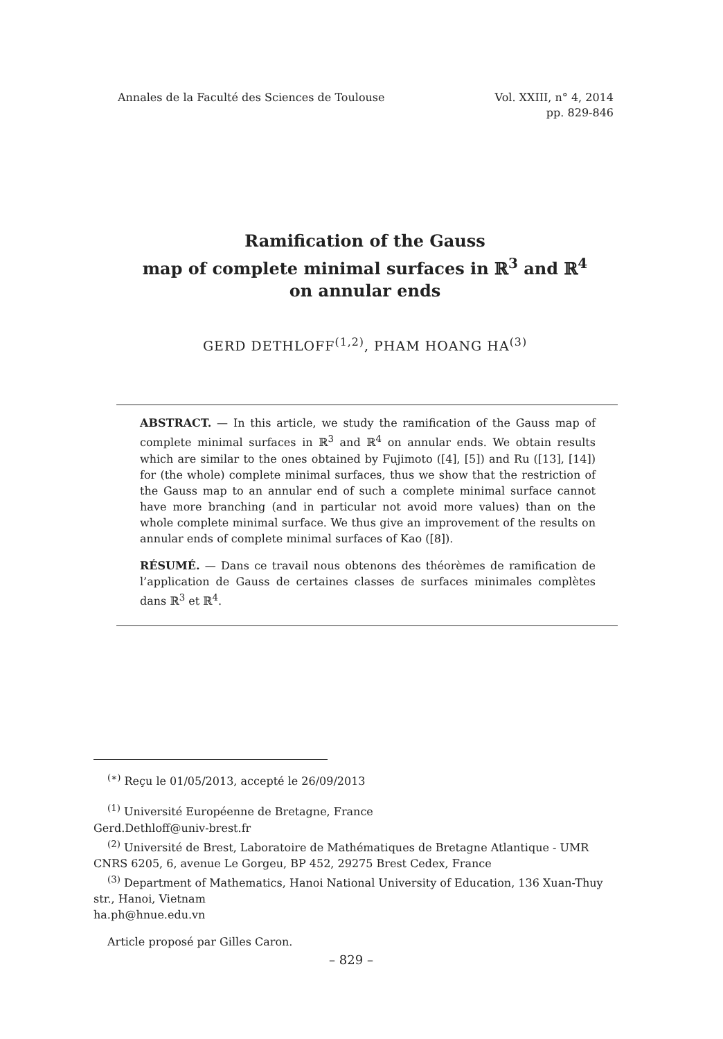Annales de la Faculté des Sciences de Toulouse
Vol. XXIII, n° 4, 2014
pp. 829-846
Ramification of the Gauss
map of complete minimal surfaces in ℝ<sup>3</sup> and ℝ<sup>4</sup>
on annular ends
GERD DETHLOFF<sup>(1,2)</sup>, PHAM HOANG HA<sup>(3)</sup>
ABSTRACT. — In this article, we study the ramification of the Gauss map of complete minimal surfaces in ℝ<sup>3</sup> and ℝ<sup>4</sup> on annular ends. We obtain results which are similar to the ones obtained by Fujimoto ([4], [5]) and Ru ([13], [14]) for (the whole) complete minimal surfaces, thus we show that the restriction of the Gauss map to an annular end of such a complete minimal surface cannot have more branching (and in particular not avoid more values) than on the whole complete minimal surface. We thus give an improvement of the results on annular ends of complete minimal surfaces of Kao ([8]).
RÉSUMÉ. — Dans ce travail nous obtenons des théorèmes de ramification de l’application de Gauss de certaines classes de surfaces minimales complètes dans ℝ<sup>3</sup> et ℝ<sup>4</sup>.
<sup>(∗)</sup> Reçu le 01/05/2013, accepté le 26/09/2013
<sup>(1)</sup> Université Européenne de Bretagne, France
Gerd.Dethloff@univ-brest.fr
<sup>(2)</sup> Université de Brest, Laboratoire de Mathématiques de Bretagne Atlantique - UMR CNRS 6205, 6, avenue Le Gorgeu, BP 452, 29275 Brest Cedex, France
<sup>(3)</sup> Department of Mathematics, Hanoi National University of Education, 136 Xuan-Thuy str., Hanoi, Vietnam
ha.ph@hnue.edu.vn
Article proposé par Gilles Caron.
– 829 –